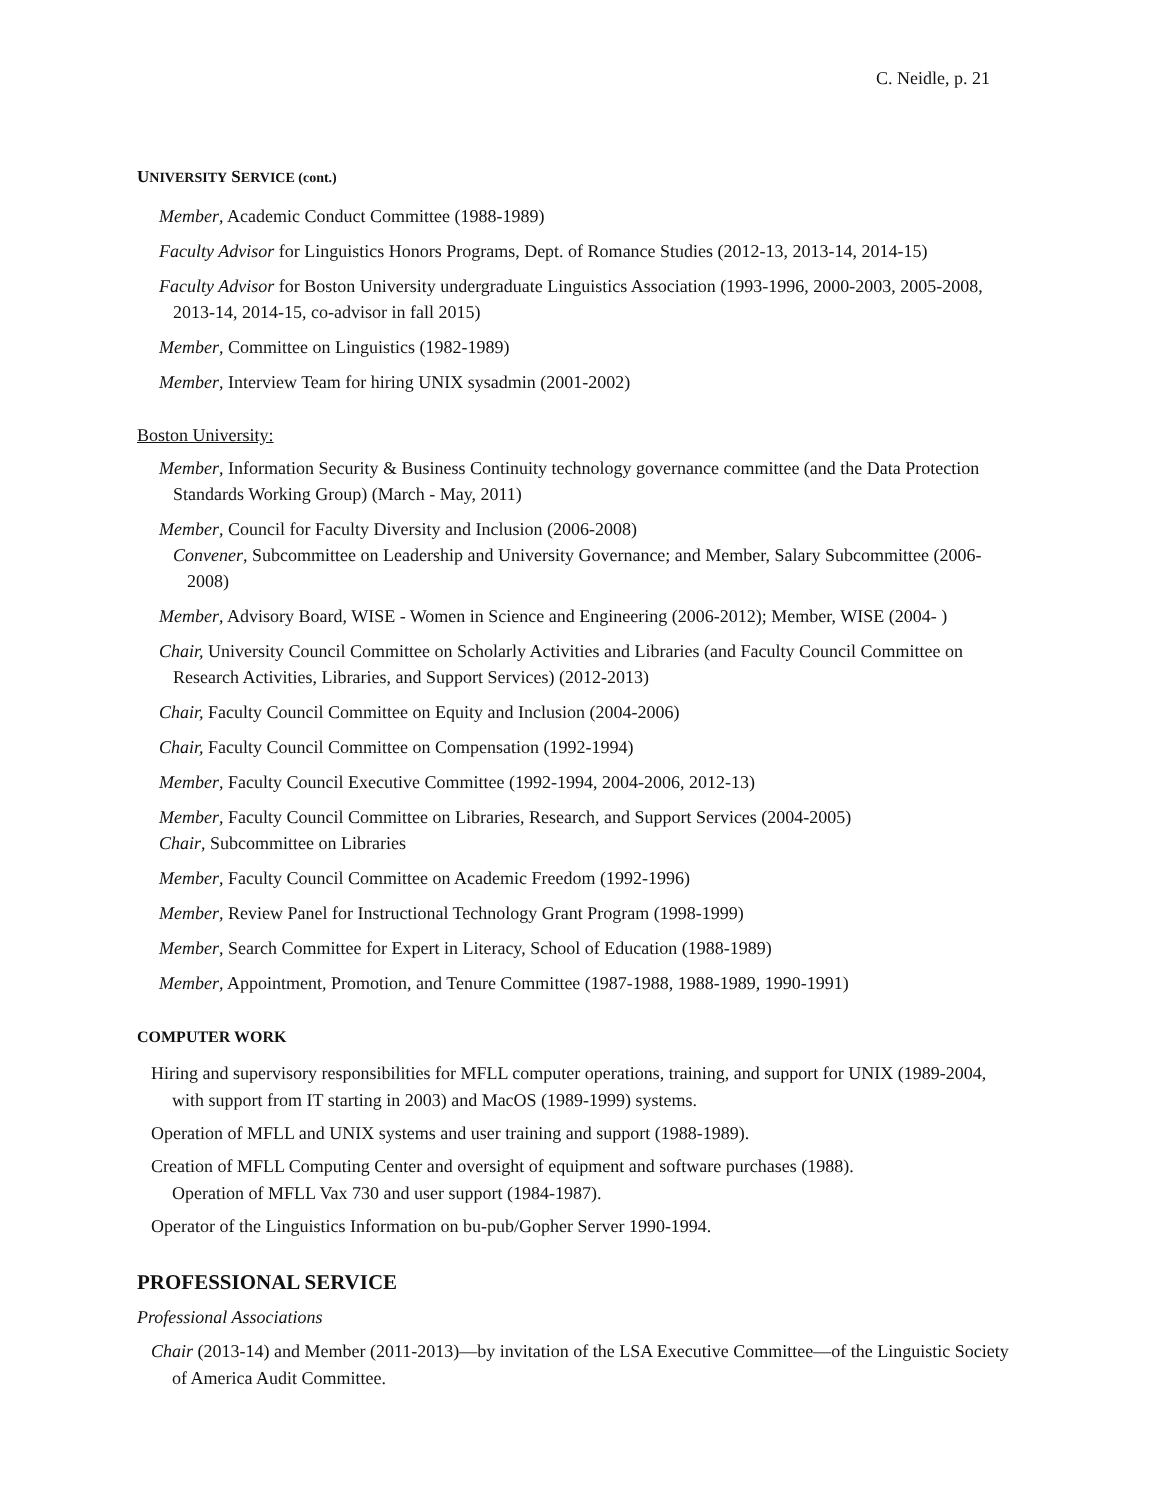C. Neidle, p. 21
UNIVERSITY SERVICE (cont.)
Member, Academic Conduct Committee (1988-1989)
Faculty Advisor for Linguistics Honors Programs, Dept. of Romance Studies (2012-13, 2013-14, 2014-15)
Faculty Advisor for Boston University undergraduate Linguistics Association (1993-1996, 2000-2003, 2005-2008, 2013-14, 2014-15, co-advisor in fall 2015)
Member, Committee on Linguistics (1982-1989)
Member, Interview Team for hiring UNIX sysadmin (2001-2002)
Boston University:
Member, Information Security & Business Continuity technology governance committee (and the Data Protection Standards Working Group) (March - May, 2011)
Member, Council for Faculty Diversity and Inclusion (2006-2008)
Convener, Subcommittee on Leadership and University Governance; and Member, Salary Subcommittee (2006-2008)
Member, Advisory Board, WISE - Women in Science and Engineering (2006-2012); Member, WISE (2004- )
Chair, University Council Committee on Scholarly Activities and Libraries (and Faculty Council Committee on Research Activities, Libraries, and Support Services) (2012-2013)
Chair, Faculty Council Committee on Equity and Inclusion (2004-2006)
Chair, Faculty Council Committee on Compensation (1992-1994)
Member, Faculty Council Executive Committee (1992-1994, 2004-2006, 2012-13)
Member, Faculty Council Committee on Libraries, Research, and Support Services (2004-2005)
Chair, Subcommittee on Libraries
Member, Faculty Council Committee on Academic Freedom (1992-1996)
Member, Review Panel for Instructional Technology Grant Program (1998-1999)
Member, Search Committee for Expert in Literacy, School of Education (1988-1989)
Member, Appointment, Promotion, and Tenure Committee (1987-1988, 1988-1989, 1990-1991)
COMPUTER WORK
Hiring and supervisory responsibilities for MFLL computer operations, training, and support for UNIX (1989-2004, with support from IT starting in 2003) and MacOS (1989-1999) systems.
Operation of MFLL and UNIX systems and user training and support (1988-1989).
Creation of MFLL Computing Center and oversight of equipment and software purchases (1988).
Operation of MFLL Vax 730 and user support (1984-1987).
Operator of the Linguistics Information on bu-pub/Gopher Server 1990-1994.
PROFESSIONAL SERVICE
Professional Associations
Chair (2013-14) and Member (2011-2013)—by invitation of the LSA Executive Committee—of the Linguistic Society of America Audit Committee.